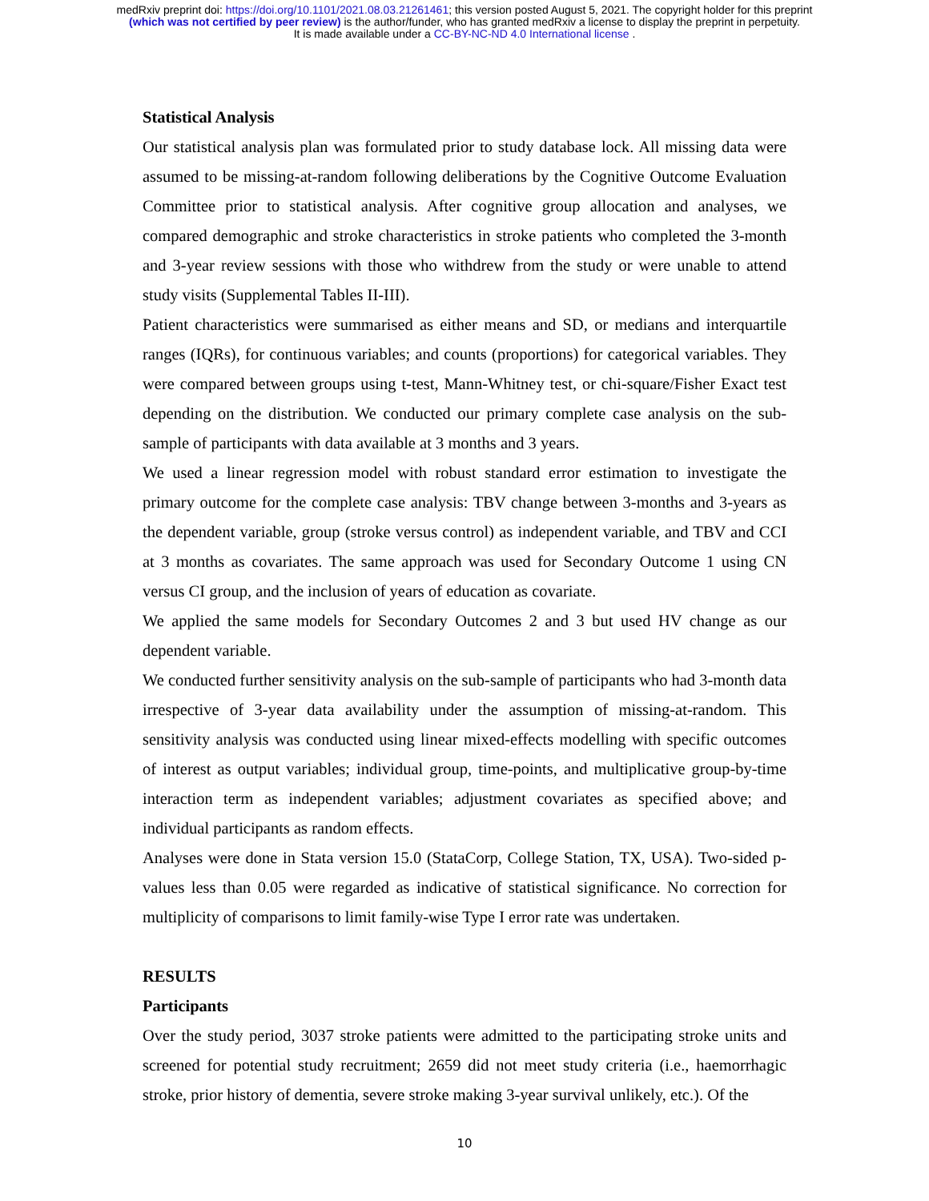medRxiv preprint doi: https://doi.org/10.1101/2021.08.03.21261461; this version posted August 5, 2021. The copyright holder for this preprint
(which was not certified by peer review) is the author/funder, who has granted medRxiv a license to display the preprint in perpetuity.
It is made available under a CC-BY-NC-ND 4.0 International license .
Statistical Analysis
Our statistical analysis plan was formulated prior to study database lock. All missing data were assumed to be missing-at-random following deliberations by the Cognitive Outcome Evaluation Committee prior to statistical analysis. After cognitive group allocation and analyses, we compared demographic and stroke characteristics in stroke patients who completed the 3-month and 3-year review sessions with those who withdrew from the study or were unable to attend study visits (Supplemental Tables II-III).
Patient characteristics were summarised as either means and SD, or medians and interquartile ranges (IQRs), for continuous variables; and counts (proportions) for categorical variables. They were compared between groups using t-test, Mann-Whitney test, or chi-square/Fisher Exact test depending on the distribution. We conducted our primary complete case analysis on the sub-sample of participants with data available at 3 months and 3 years.
We used a linear regression model with robust standard error estimation to investigate the primary outcome for the complete case analysis: TBV change between 3-months and 3-years as the dependent variable, group (stroke versus control) as independent variable, and TBV and CCI at 3 months as covariates. The same approach was used for Secondary Outcome 1 using CN versus CI group, and the inclusion of years of education as covariate.
We applied the same models for Secondary Outcomes 2 and 3 but used HV change as our dependent variable.
We conducted further sensitivity analysis on the sub-sample of participants who had 3-month data irrespective of 3-year data availability under the assumption of missing-at-random. This sensitivity analysis was conducted using linear mixed-effects modelling with specific outcomes of interest as output variables; individual group, time-points, and multiplicative group-by-time interaction term as independent variables; adjustment covariates as specified above; and individual participants as random effects.
Analyses were done in Stata version 15.0 (StataCorp, College Station, TX, USA). Two-sided p-values less than 0.05 were regarded as indicative of statistical significance. No correction for multiplicity of comparisons to limit family-wise Type I error rate was undertaken.
RESULTS
Participants
Over the study period, 3037 stroke patients were admitted to the participating stroke units and screened for potential study recruitment; 2659 did not meet study criteria (i.e., haemorrhagic stroke, prior history of dementia, severe stroke making 3-year survival unlikely, etc.). Of the
10